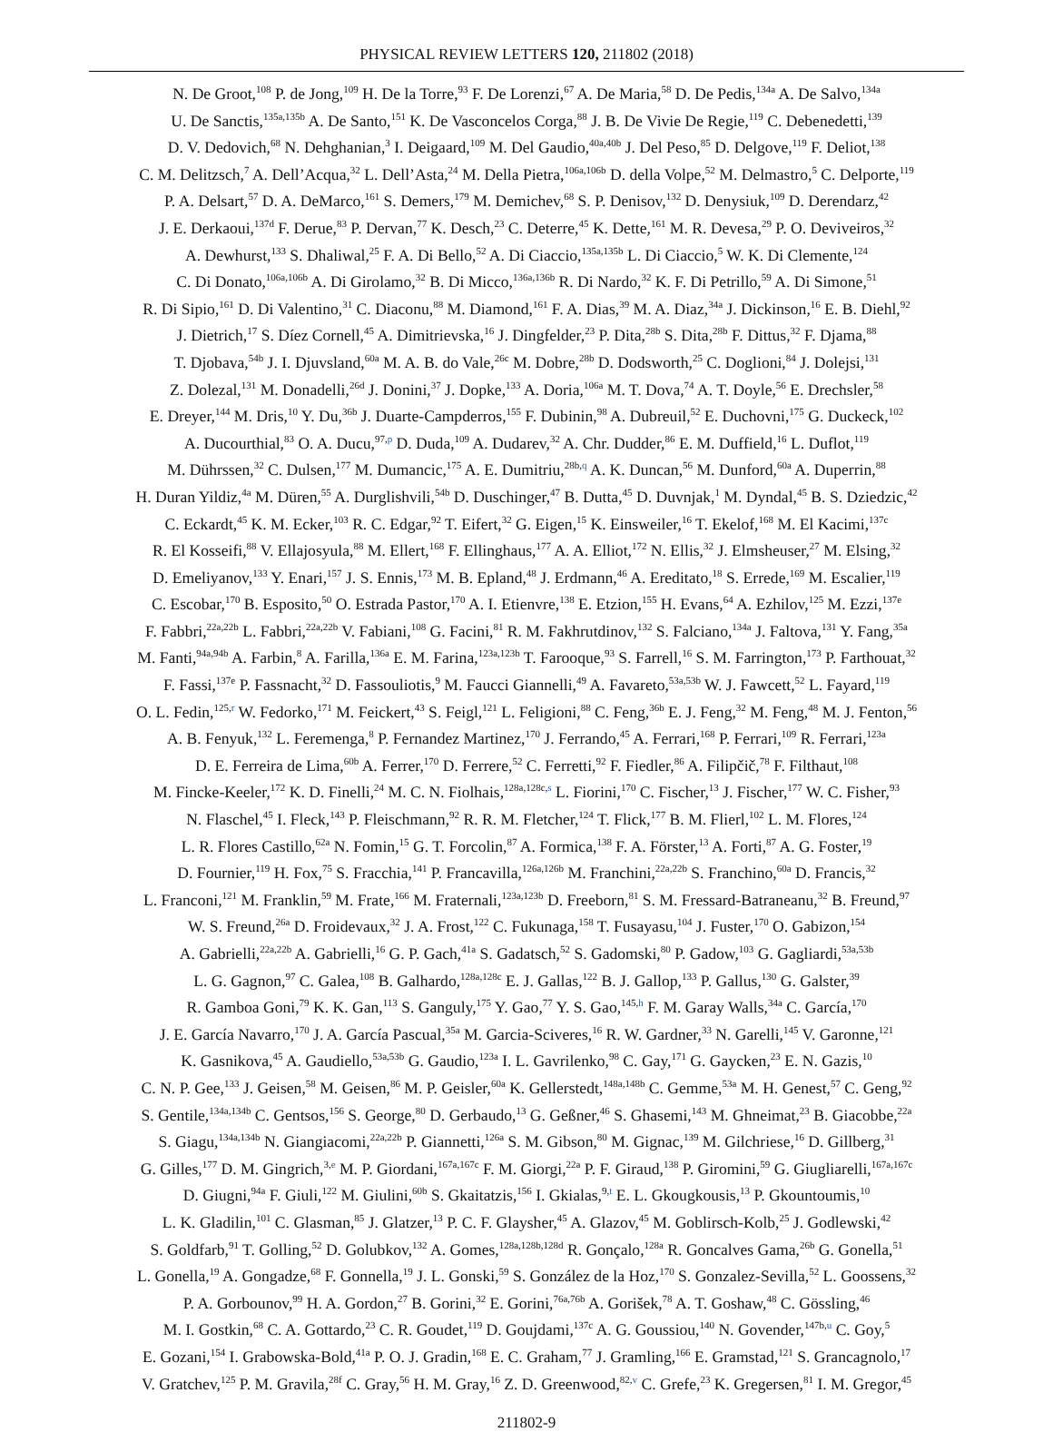PHYSICAL REVIEW LETTERS 120, 211802 (2018)
N. De Groot,<sup>108</sup> P. de Jong,<sup>109</sup> H. De la Torre,<sup>93</sup> F. De Lorenzi,<sup>67</sup> A. De Maria,<sup>58</sup> D. De Pedis,<sup>134a</sup> A. De Salvo,<sup>134a</sup>
U. De Sanctis,<sup>135a,135b</sup> A. De Santo,<sup>151</sup> K. De Vasconcelos Corga,<sup>88</sup> J. B. De Vivie De Regie,<sup>119</sup> C. Debenedetti,<sup>139</sup>
D. V. Dedovich,<sup>68</sup> N. Dehghanian,<sup>3</sup> I. Deigaard,<sup>109</sup> M. Del Gaudio,<sup>40a,40b</sup> J. Del Peso,<sup>85</sup> D. Delgove,<sup>119</sup> F. Deliot,<sup>138</sup>
C. M. Delitzsch,<sup>7</sup> A. Dell’Acqua,<sup>32</sup> L. Dell’Asta,<sup>24</sup> M. Della Pietra,<sup>106a,106b</sup> D. della Volpe,<sup>52</sup> M. Delmastro,<sup>5</sup> C. Delporte,<sup>119</sup>
P. A. Delsart,<sup>57</sup> D. A. DeMarco,<sup>161</sup> S. Demers,<sup>179</sup> M. Demichev,<sup>68</sup> S. P. Denisov,<sup>132</sup> D. Denysiuk,<sup>109</sup> D. Derendarz,<sup>42</sup>
J. E. Derkaoui,<sup>137d</sup> F. Derue,<sup>83</sup> P. Dervan,<sup>77</sup> K. Desch,<sup>23</sup> C. Deterre,<sup>45</sup> K. Dette,<sup>161</sup> M. R. Devesa,<sup>29</sup> P. O. Deviveiros,<sup>32</sup>
A. Dewhurst,<sup>133</sup> S. Dhaliwal,<sup>25</sup> F. A. Di Bello,<sup>52</sup> A. Di Ciaccio,<sup>135a,135b</sup> L. Di Ciaccio,<sup>5</sup> W. K. Di Clemente,<sup>124</sup>
C. Di Donato,<sup>106a,106b</sup> A. Di Girolamo,<sup>32</sup> B. Di Micco,<sup>136a,136b</sup> R. Di Nardo,<sup>32</sup> K. F. Di Petrillo,<sup>59</sup> A. Di Simone,<sup>51</sup>
R. Di Sipio,<sup>161</sup> D. Di Valentino,<sup>31</sup> C. Diaconu,<sup>88</sup> M. Diamond,<sup>161</sup> F. A. Dias,<sup>39</sup> M. A. Diaz,<sup>34a</sup> J. Dickinson,<sup>16</sup> E. B. Diehl,<sup>92</sup>
J. Dietrich,<sup>17</sup> S. Díez Cornell,<sup>45</sup> A. Dimitrievska,<sup>16</sup> J. Dingfelder,<sup>23</sup> P. Dita,<sup>28b</sup> S. Dita,<sup>28b</sup> F. Dittus,<sup>32</sup> F. Djama,<sup>88</sup>
T. Djobava,<sup>54b</sup> J. I. Djuvsland,<sup>60a</sup> M. A. B. do Vale,<sup>26c</sup> M. Dobre,<sup>28b</sup> D. Dodsworth,<sup>25</sup> C. Doglioni,<sup>84</sup> J. Dolejsi,<sup>131</sup>
Z. Dolezal,<sup>131</sup> M. Donadelli,<sup>26d</sup> J. Donini,<sup>37</sup> J. Dopke,<sup>133</sup> A. Doria,<sup>106a</sup> M. T. Dova,<sup>74</sup> A. T. Doyle,<sup>56</sup> E. Drechsler,<sup>58</sup>
E. Dreyer,<sup>144</sup> M. Dris,<sup>10</sup> Y. Du,<sup>36b</sup> J. Duarte-Campderros,<sup>155</sup> F. Dubinin,<sup>98</sup> A. Dubreuil,<sup>52</sup> E. Duchovni,<sup>175</sup> G. Duckeck,<sup>102</sup>
A. Ducourthial,<sup>83</sup> O. A. Ducu,<sup>97,p</sup> D. Duda,<sup>109</sup> A. Dudarev,<sup>32</sup> A. Chr. Dudder,<sup>86</sup> E. M. Duffield,<sup>16</sup> L. Duflot,<sup>119</sup>
M. Dührssen,<sup>32</sup> C. Dulsen,<sup>177</sup> M. Dumancic,<sup>175</sup> A. E. Dumitriu,<sup>28b,q</sup> A. K. Duncan,<sup>56</sup> M. Dunford,<sup>60a</sup> A. Duperrin,<sup>88</sup>
H. Duran Yildiz,<sup>4a</sup> M. Düren,<sup>55</sup> A. Durglishvili,<sup>54b</sup> D. Duschinger,<sup>47</sup> B. Dutta,<sup>45</sup> D. Duvnjak,<sup>1</sup> M. Dyndal,<sup>45</sup> B. S. Dziedzic,<sup>42</sup>
C. Eckardt,<sup>45</sup> K. M. Ecker,<sup>103</sup> R. C. Edgar,<sup>92</sup> T. Eifert,<sup>32</sup> G. Eigen,<sup>15</sup> K. Einsweiler,<sup>16</sup> T. Ekelof,<sup>168</sup> M. El Kacimi,<sup>137c</sup>
R. El Kosseifi,<sup>88</sup> V. Ellajosyula,<sup>88</sup> M. Ellert,<sup>168</sup> F. Ellinghaus,<sup>177</sup> A. A. Elliot,<sup>172</sup> N. Ellis,<sup>32</sup> J. Elmsheuser,<sup>27</sup> M. Elsing,<sup>32</sup>
D. Emeliyanov,<sup>133</sup> Y. Enari,<sup>157</sup> J. S. Ennis,<sup>173</sup> M. B. Epland,<sup>48</sup> J. Erdmann,<sup>46</sup> A. Ereditato,<sup>18</sup> S. Errede,<sup>169</sup> M. Escalier,<sup>119</sup>
C. Escobar,<sup>170</sup> B. Esposito,<sup>50</sup> O. Estrada Pastor,<sup>170</sup> A. I. Etienvre,<sup>138</sup> E. Etzion,<sup>155</sup> H. Evans,<sup>64</sup> A. Ezhilov,<sup>125</sup> M. Ezzi,<sup>137e</sup>
F. Fabbri,<sup>22a,22b</sup> L. Fabbri,<sup>22a,22b</sup> V. Fabiani,<sup>108</sup> G. Facini,<sup>81</sup> R. M. Fakhrutdinov,<sup>132</sup> S. Falciano,<sup>134a</sup> J. Faltova,<sup>131</sup> Y. Fang,<sup>35a</sup>
M. Fanti,<sup>94a,94b</sup> A. Farbin,<sup>8</sup> A. Farilla,<sup>136a</sup> E. M. Farina,<sup>123a,123b</sup> T. Farooque,<sup>93</sup> S. Farrell,<sup>16</sup> S. M. Farrington,<sup>173</sup> P. Farthouat,<sup>32</sup>
F. Fassi,<sup>137e</sup> P. Fassnacht,<sup>32</sup> D. Fassouliotis,<sup>9</sup> M. Faucci Giannelli,<sup>49</sup> A. Favareto,<sup>53a,53b</sup> W. J. Fawcett,<sup>52</sup> L. Fayard,<sup>119</sup>
O. L. Fedin,<sup>125,r</sup> W. Fedorko,<sup>171</sup> M. Feickert,<sup>43</sup> S. Feigl,<sup>121</sup> L. Feligioni,<sup>88</sup> C. Feng,<sup>36b</sup> E. J. Feng,<sup>32</sup> M. Feng,<sup>48</sup> M. J. Fenton,<sup>56</sup>
A. B. Fenyuk,<sup>132</sup> L. Feremenga,<sup>8</sup> P. Fernandez Martinez,<sup>170</sup> J. Ferrando,<sup>45</sup> A. Ferrari,<sup>168</sup> P. Ferrari,<sup>109</sup> R. Ferrari,<sup>123a</sup>
D. E. Ferreira de Lima,<sup>60b</sup> A. Ferrer,<sup>170</sup> D. Ferrere,<sup>52</sup> C. Ferretti,<sup>92</sup> F. Fiedler,<sup>86</sup> A. Filipčič,<sup>78</sup> F. Filthaut,<sup>108</sup>
M. Fincke-Keeler,<sup>172</sup> K. D. Finelli,<sup>24</sup> M. C. N. Fiolhais,<sup>128a,128c,s</sup> L. Fiorini,<sup>170</sup> C. Fischer,<sup>13</sup> J. Fischer,<sup>177</sup> W. C. Fisher,<sup>93</sup>
N. Flaschel,<sup>45</sup> I. Fleck,<sup>143</sup> P. Fleischmann,<sup>92</sup> R. R. M. Fletcher,<sup>124</sup> T. Flick,<sup>177</sup> B. M. Flierl,<sup>102</sup> L. M. Flores,<sup>124</sup>
L. R. Flores Castillo,<sup>62a</sup> N. Fomin,<sup>15</sup> G. T. Forcolin,<sup>87</sup> A. Formica,<sup>138</sup> F. A. Förster,<sup>13</sup> A. Forti,<sup>87</sup> A. G. Foster,<sup>19</sup>
D. Fournier,<sup>119</sup> H. Fox,<sup>75</sup> S. Fracchia,<sup>141</sup> P. Francavilla,<sup>126a,126b</sup> M. Franchini,<sup>22a,22b</sup> S. Franchino,<sup>60a</sup> D. Francis,<sup>32</sup>
L. Franconi,<sup>121</sup> M. Franklin,<sup>59</sup> M. Frate,<sup>166</sup> M. Fraternali,<sup>123a,123b</sup> D. Freeborn,<sup>81</sup> S. M. Fressard-Batraneanu,<sup>32</sup> B. Freund,<sup>97</sup>
W. S. Freund,<sup>26a</sup> D. Froidevaux,<sup>32</sup> J. A. Frost,<sup>122</sup> C. Fukunaga,<sup>158</sup> T. Fusayasu,<sup>104</sup> J. Fuster,<sup>170</sup> O. Gabizon,<sup>154</sup>
A. Gabrielli,<sup>22a,22b</sup> A. Gabrielli,<sup>16</sup> G. P. Gach,<sup>41a</sup> S. Gadatsch,<sup>52</sup> S. Gadomski,<sup>80</sup> P. Gadow,<sup>103</sup> G. Gagliardi,<sup>53a,53b</sup>
L. G. Gagnon,<sup>97</sup> C. Galea,<sup>108</sup> B. Galhardo,<sup>128a,128c</sup> E. J. Gallas,<sup>122</sup> B. J. Gallop,<sup>133</sup> P. Gallus,<sup>130</sup> G. Galster,<sup>39</sup>
R. Gamboa Goni,<sup>79</sup> K. K. Gan,<sup>113</sup> S. Ganguly,<sup>175</sup> Y. Gao,<sup>77</sup> Y. S. Gao,<sup>145,h</sup> F. M. Garay Walls,<sup>34a</sup> C. García,<sup>170</sup>
J. E. García Navarro,<sup>170</sup> J. A. García Pascual,<sup>35a</sup> M. Garcia-Sciveres,<sup>16</sup> R. W. Gardner,<sup>33</sup> N. Garelli,<sup>145</sup> V. Garonne,<sup>121</sup>
K. Gasnikova,<sup>45</sup> A. Gaudiello,<sup>53a,53b</sup> G. Gaudio,<sup>123a</sup> I. L. Gavrilenko,<sup>98</sup> C. Gay,<sup>171</sup> G. Gaycken,<sup>23</sup> E. N. Gazis,<sup>10</sup>
C. N. P. Gee,<sup>133</sup> J. Geisen,<sup>58</sup> M. Geisen,<sup>86</sup> M. P. Geisler,<sup>60a</sup> K. Gellerstedt,<sup>148a,148b</sup> C. Gemme,<sup>53a</sup> M. H. Genest,<sup>57</sup> C. Geng,<sup>92</sup>
S. Gentile,<sup>134a,134b</sup> C. Gentsos,<sup>156</sup> S. George,<sup>80</sup> D. Gerbaudo,<sup>13</sup> G. Geßner,<sup>46</sup> S. Ghasemi,<sup>143</sup> M. Ghneimat,<sup>23</sup> B. Giacobbe,<sup>22a</sup>
S. Giagu,<sup>134a,134b</sup> N. Giangiacomi,<sup>22a,22b</sup> P. Giannetti,<sup>126a</sup> S. M. Gibson,<sup>80</sup> M. Gignac,<sup>139</sup> M. Gilchriese,<sup>16</sup> D. Gillberg,<sup>31</sup>
G. Gilles,<sup>177</sup> D. M. Gingrich,<sup>3,e</sup> M. P. Giordani,<sup>167a,167c</sup> F. M. Giorgi,<sup>22a</sup> P. F. Giraud,<sup>138</sup> P. Giromini,<sup>59</sup> G. Giugliarelli,<sup>167a,167c</sup>
D. Giugni,<sup>94a</sup> F. Giuli,<sup>122</sup> M. Giulini,<sup>60b</sup> S. Gkaitatzis,<sup>156</sup> I. Gkialas,<sup>9,t</sup> E. L. Gkougkousis,<sup>13</sup> P. Gkountoumis,<sup>10</sup>
L. K. Gladilin,<sup>101</sup> C. Glasman,<sup>85</sup> J. Glatzer,<sup>13</sup> P. C. F. Glaysher,<sup>45</sup> A. Glazov,<sup>45</sup> M. Goblirsch-Kolb,<sup>25</sup> J. Godlewski,<sup>42</sup>
S. Goldfarb,<sup>91</sup> T. Golling,<sup>52</sup> D. Golubkov,<sup>132</sup> A. Gomes,<sup>128a,128b,128d</sup> R. Gonçalo,<sup>128a</sup> R. Goncalves Gama,<sup>26b</sup> G. Gonella,<sup>51</sup>
L. Gonella,<sup>19</sup> A. Gongadze,<sup>68</sup> F. Gonnella,<sup>19</sup> J. L. Gonski,<sup>59</sup> S. González de la Hoz,<sup>170</sup> S. Gonzalez-Sevilla,<sup>52</sup> L. Goossens,<sup>32</sup>
P. A. Gorbounov,<sup>99</sup> H. A. Gordon,<sup>27</sup> B. Gorini,<sup>32</sup> E. Gorini,<sup>76a,76b</sup> A. Gorišek,<sup>78</sup> A. T. Goshaw,<sup>48</sup> C. Gössling,<sup>46</sup>
M. I. Gostkin,<sup>68</sup> C. A. Gottardo,<sup>23</sup> C. R. Goudet,<sup>119</sup> D. Goujdami,<sup>137c</sup> A. G. Goussiou,<sup>140</sup> N. Govender,<sup>147b,u</sup> C. Goy,<sup>5</sup>
E. Gozani,<sup>154</sup> I. Grabowska-Bold,<sup>41a</sup> P. O. J. Gradin,<sup>168</sup> E. C. Graham,<sup>77</sup> J. Gramling,<sup>166</sup> E. Gramstad,<sup>121</sup> S. Grancagnolo,<sup>17</sup>
V. Gratchev,<sup>125</sup> P. M. Gravila,<sup>28f</sup> C. Gray,<sup>56</sup> H. M. Gray,<sup>16</sup> Z. D. Greenwood,<sup>82,v</sup> C. Grefe,<sup>23</sup> K. Gregersen,<sup>81</sup> I. M. Gregor,<sup>45</sup>
211802-9